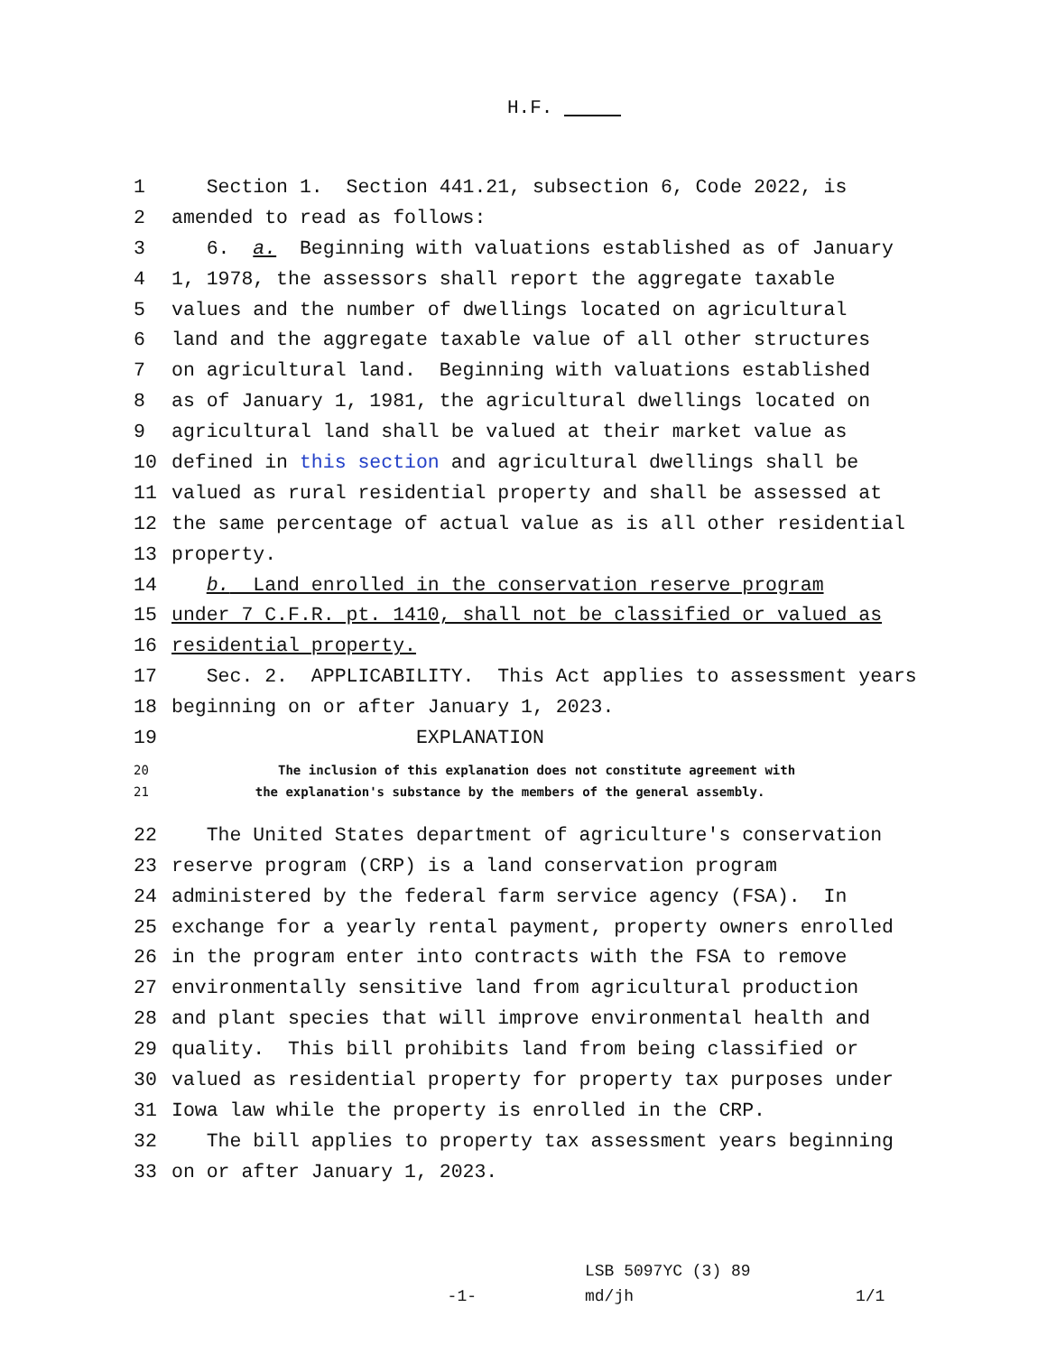H.F.
1 Section 1. Section 441.21, subsection 6, Code 2022, is
2 amended to read as follows:
3 6. a. Beginning with valuations established as of January
4 1, 1978, the assessors shall report the aggregate taxable
5 values and the number of dwellings located on agricultural
6 land and the aggregate taxable value of all other structures
7 on agricultural land. Beginning with valuations established
8 as of January 1, 1981, the agricultural dwellings located on
9 agricultural land shall be valued at their market value as
10 defined in this section and agricultural dwellings shall be
11 valued as rural residential property and shall be assessed at
12 the same percentage of actual value as is all other residential
13 property.
14 b. Land enrolled in the conservation reserve program
15 under 7 C.F.R. pt. 1410, shall not be classified or valued as
16 residential property.
17 Sec. 2. APPLICABILITY. This Act applies to assessment years
18 beginning on or after January 1, 2023.
19 EXPLANATION
20 The inclusion of this explanation does not constitute agreement with
21 the explanation's substance by the members of the general assembly.
22 The United States department of agriculture's conservation
23 reserve program (CRP) is a land conservation program
24 administered by the federal farm service agency (FSA). In
25 exchange for a yearly rental payment, property owners enrolled
26 in the program enter into contracts with the FSA to remove
27 environmentally sensitive land from agricultural production
28 and plant species that will improve environmental health and
29 quality. This bill prohibits land from being classified or
30 valued as residential property for property tax purposes under
31 Iowa law while the property is enrolled in the CRP.
32 The bill applies to property tax assessment years beginning
33 on or after January 1, 2023.
-1-
LSB 5097YC (3) 89
md/jh
1/1